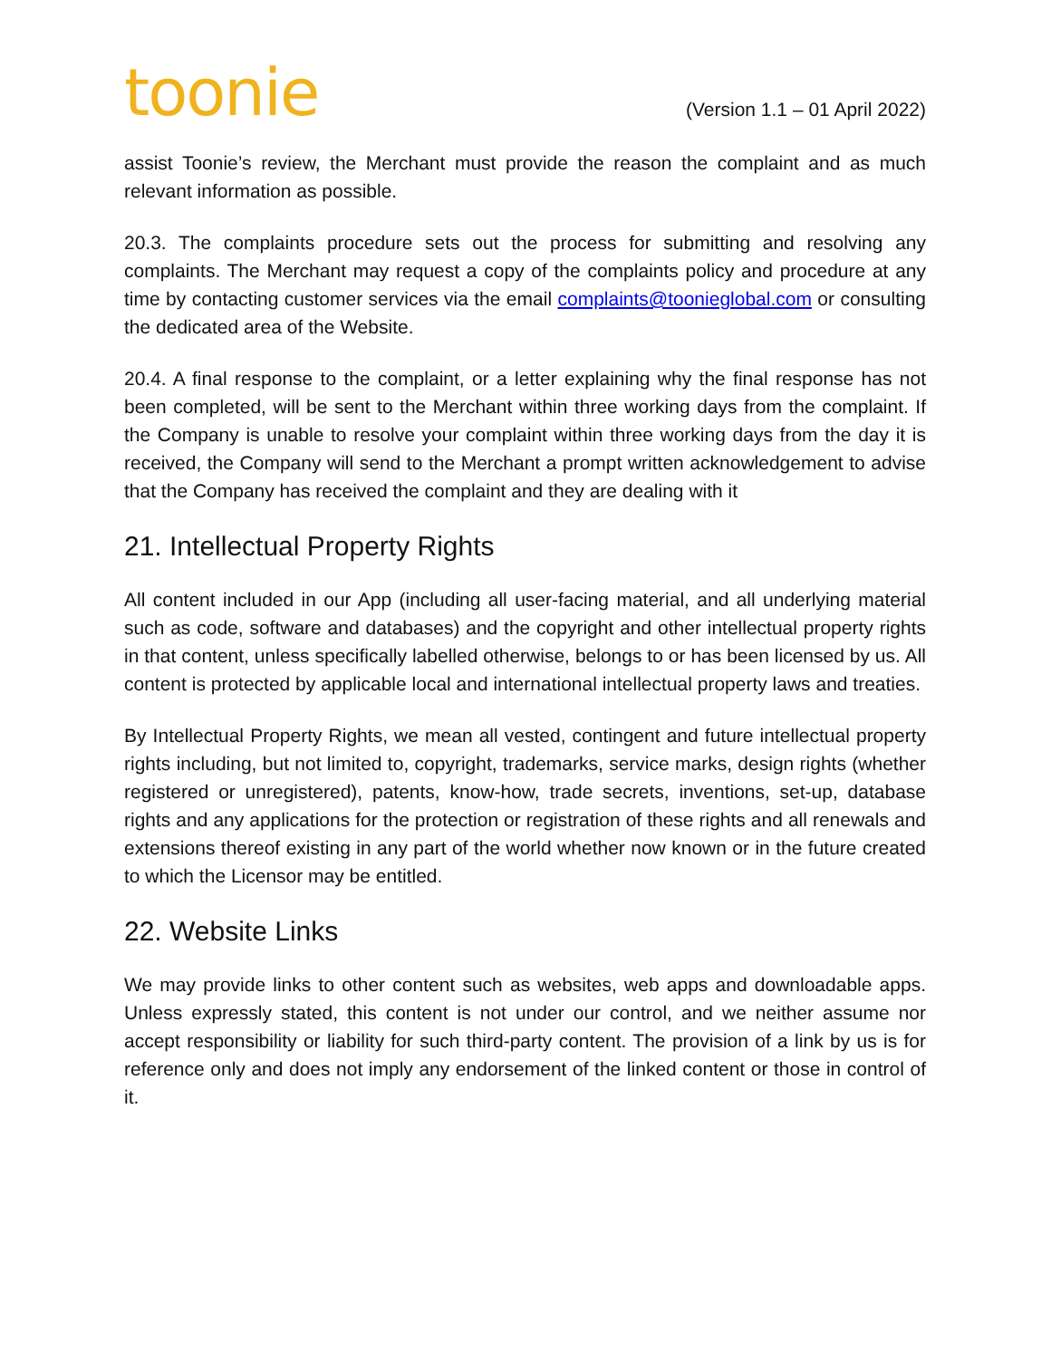toonie
(Version 1.1 – 01 April 2022)
assist Toonie’s review, the Merchant must provide the reason the complaint and as much relevant information as possible.
20.3. The complaints procedure sets out the process for submitting and resolving any complaints. The Merchant may request a copy of the complaints policy and procedure at any time by contacting customer services via the email complaints@toonieglobal.com or consulting the dedicated area of the Website.
20.4. A final response to the complaint, or a letter explaining why the final response has not been completed, will be sent to the Merchant within three working days from the complaint. If the Company is unable to resolve your complaint within three working days from the day it is received, the Company will send to the Merchant a prompt written acknowledgement to advise that the Company has received the complaint and they are dealing with it
21. Intellectual Property Rights
All content included in our App (including all user-facing material, and all underlying material such as code, software and databases) and the copyright and other intellectual property rights in that content, unless specifically labelled otherwise, belongs to or has been licensed by us. All content is protected by applicable local and international intellectual property laws and treaties.
By Intellectual Property Rights, we mean all vested, contingent and future intellectual property rights including, but not limited to, copyright, trademarks, service marks, design rights (whether registered or unregistered), patents, know-how, trade secrets, inventions, set-up, database rights and any applications for the protection or registration of these rights and all renewals and extensions thereof existing in any part of the world whether now known or in the future created to which the Licensor may be entitled.
22. Website Links
We may provide links to other content such as websites, web apps and downloadable apps. Unless expressly stated, this content is not under our control, and we neither assume nor accept responsibility or liability for such third-party content. The provision of a link by us is for reference only and does not imply any endorsement of the linked content or those in control of it.